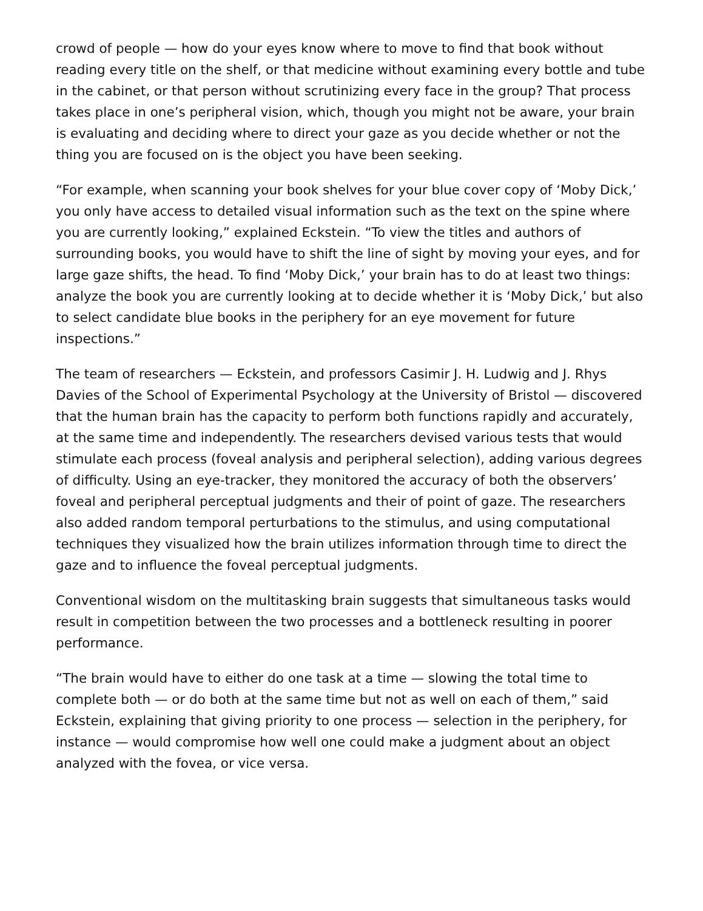crowd of people — how do your eyes know where to move to find that book without reading every title on the shelf, or that medicine without examining every bottle and tube in the cabinet, or that person without scrutinizing every face in the group? That process takes place in one’s peripheral vision, which, though you might not be aware, your brain is evaluating and deciding where to direct your gaze as you decide whether or not the thing you are focused on is the object you have been seeking.
“For example, when scanning your book shelves for your blue cover copy of ‘Moby Dick,’ you only have access to detailed visual information such as the text on the spine where you are currently looking,” explained Eckstein. “To view the titles and authors of surrounding books, you would have to shift the line of sight by moving your eyes, and for large gaze shifts, the head. To find ‘Moby Dick,’ your brain has to do at least two things: analyze the book you are currently looking at to decide whether it is ‘Moby Dick,’ but also to select candidate blue books in the periphery for an eye movement for future inspections.”
The team of researchers — Eckstein, and professors Casimir J. H. Ludwig and J. Rhys Davies of the School of Experimental Psychology at the University of Bristol — discovered that the human brain has the capacity to perform both functions rapidly and accurately, at the same time and independently. The researchers devised various tests that would stimulate each process (foveal analysis and peripheral selection), adding various degrees of difficulty. Using an eye-tracker, they monitored the accuracy of both the observers’ foveal and peripheral perceptual judgments and their of point of gaze. The researchers also added random temporal perturbations to the stimulus, and using computational techniques they visualized how the brain utilizes information through time to direct the gaze and to influence the foveal perceptual judgments.
Conventional wisdom on the multitasking brain suggests that simultaneous tasks would result in competition between the two processes and a bottleneck resulting in poorer performance.
“The brain would have to either do one task at a time — slowing the total time to complete both — or do both at the same time but not as well on each of them,” said Eckstein, explaining that giving priority to one process — selection in the periphery, for instance — would compromise how well one could make a judgment about an object analyzed with the fovea, or vice versa.